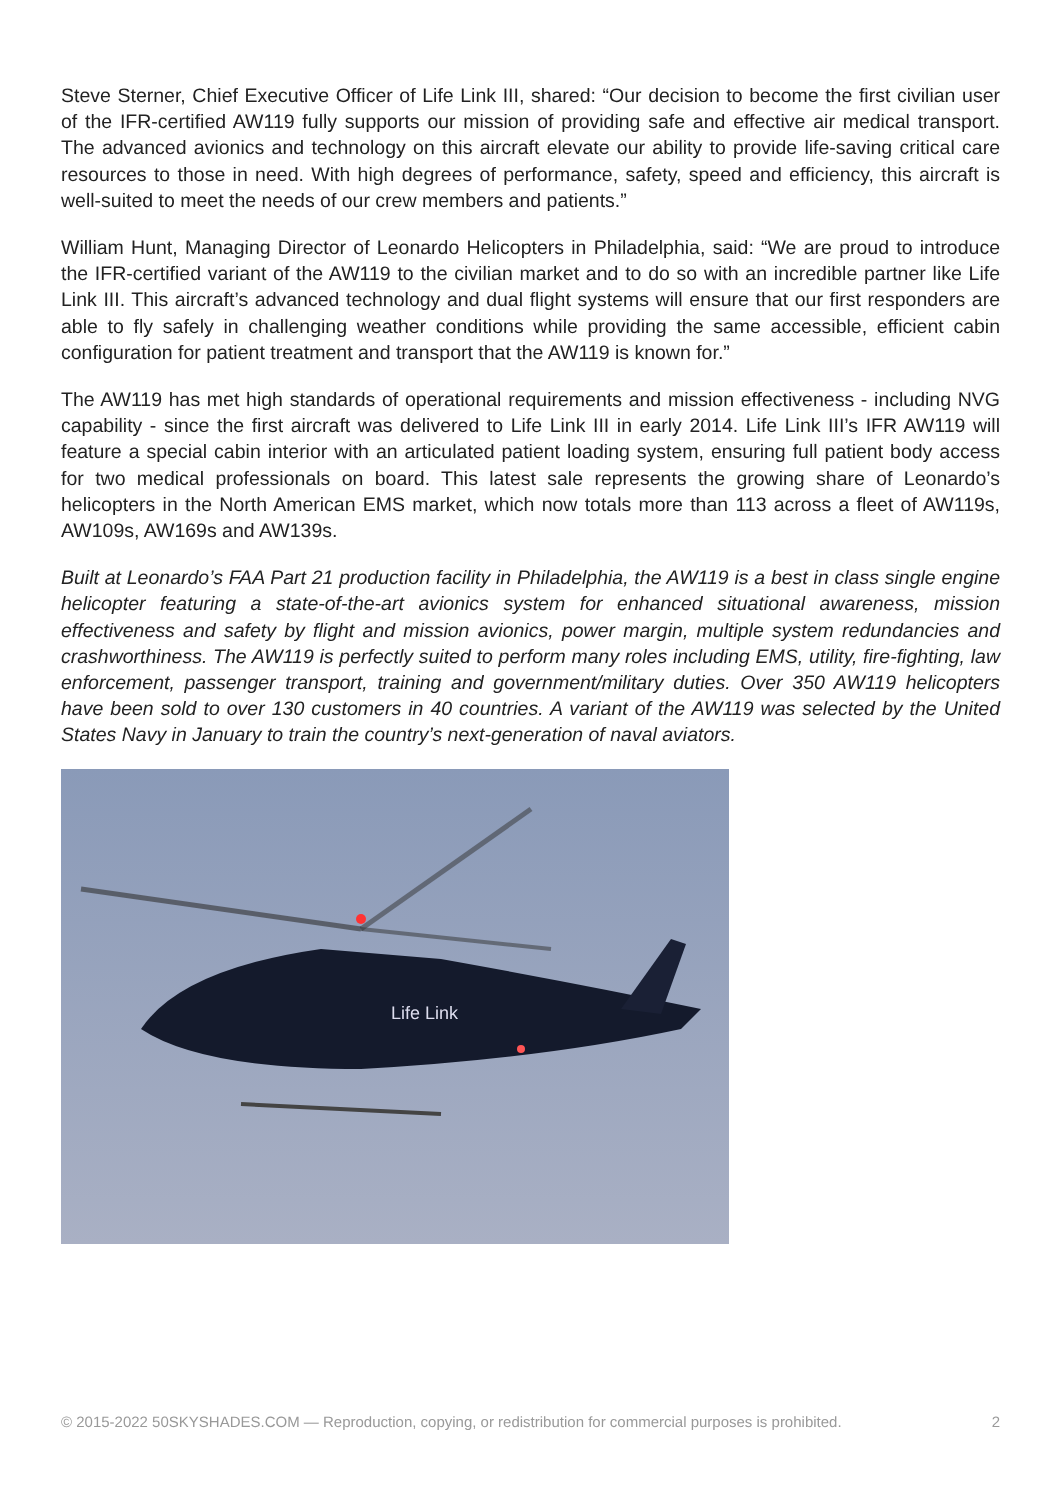Steve Sterner, Chief Executive Officer of Life Link III, shared: “Our decision to become the first civilian user of the IFR-certified AW119 fully supports our mission of providing safe and effective air medical transport. The advanced avionics and technology on this aircraft elevate our ability to provide life-saving critical care resources to those in need. With high degrees of performance, safety, speed and efficiency, this aircraft is well-suited to meet the needs of our crew members and patients.”
William Hunt, Managing Director of Leonardo Helicopters in Philadelphia, said: “We are proud to introduce the IFR-certified variant of the AW119 to the civilian market and to do so with an incredible partner like Life Link III. This aircraft’s advanced technology and dual flight systems will ensure that our first responders are able to fly safely in challenging weather conditions while providing the same accessible, efficient cabin configuration for patient treatment and transport that the AW119 is known for.”
The AW119 has met high standards of operational requirements and mission effectiveness - including NVG capability - since the first aircraft was delivered to Life Link III in early 2014. Life Link III’s IFR AW119 will feature a special cabin interior with an articulated patient loading system, ensuring full patient body access for two medical professionals on board. This latest sale represents the growing share of Leonardo’s helicopters in the North American EMS market, which now totals more than 113 across a fleet of AW119s, AW109s, AW169s and AW139s.
Built at Leonardo’s FAA Part 21 production facility in Philadelphia, the AW119 is a best in class single engine helicopter featuring a state-of-the-art avionics system for enhanced situational awareness, mission effectiveness and safety by flight and mission avionics, power margin, multiple system redundancies and crashworthiness. The AW119 is perfectly suited to perform many roles including EMS, utility, fire-fighting, law enforcement, passenger transport, training and government/military duties. Over 350 AW119 helicopters have been sold to over 130 customers in 40 countries. A variant of the AW119 was selected by the United States Navy in January to train the country’s next-generation of naval aviators.
Life Link
© 2015-2022 50SKYSHADES.COM — Reproduction, copying, or redistribution for commercial purposes is prohibited. 2